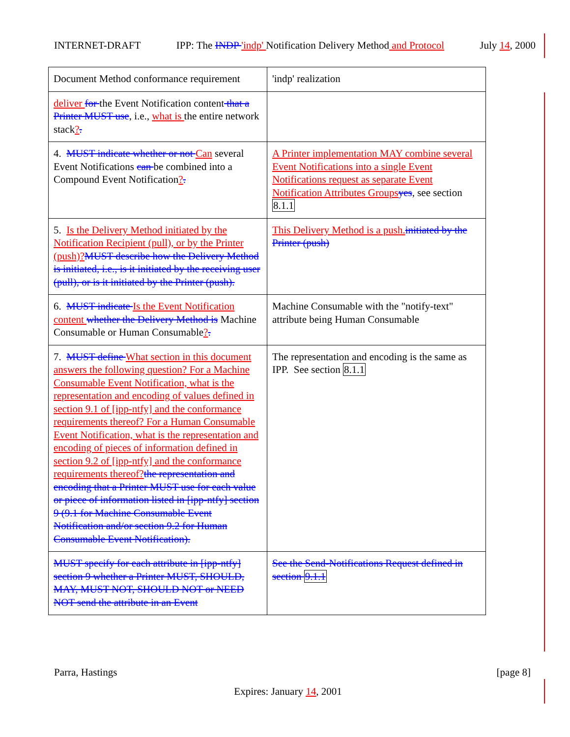INTERNET-DRAFT IPP: The INDP 'indp' Notification Delivery Method and Protocol July 14, 2000
| Document Method conformance requirement | 'indp' realization |
| deliver for the Event Notification content that a Printer MUST use , i.e., what is the entire network stack ? . | |
| 4. MUST indicate whether or not Can several Event Notifications can be combined into a Compound Event Notification ? . | A Printer implementation MAY combine several Event Notifications into a single Event Notifications request as separate Event Notification Attributes Groups yes , see section 8.1.1 |
| 5. Is the Delivery Method initiated by the Notification Recipient (pull), or by the Printer (push)? MUST describe how the Delivery Method is initiated, i.e., is it initiated by the receiving user (pull), or is it initiated by the Printer (push). | This Delivery Method is a push. initiated by the Printer (push) |
| 6. MUST indicate Is the Event Notification content whether the Delivery Method is Machine Consumable or Human Consumable ? . | Machine Consumable with the "notify-text" attribute being Human Consumable |
| 7. MUST define What section in this document answers the following question? For a Machine Consumable Event Notification, what is the representation and encoding of values defined in section 9.1 of [ipp-ntfy] and the conformance requirements thereof? For a Human Consumable Event Notification, what is the representation and encoding of pieces of information defined in section 9.2 of [ipp-ntfy] and the conformance requirements thereof? the representation and encoding that a Printer MUST use for each value or piece of information listed in [ipp-ntfy] section 9 (9.1 for Machine Consumable Event Notification and/or section 9.2 for Human Consumable Event Notification). | The representation and encoding is the same as IPP. See section 8.1.1 |
| MUST specify for each attribute in [ipp-ntfy] section 9 whether a Printer MUST, SHOULD, MAY, MUST NOT, SHOULD NOT or NEED NOT send the attribute in an Event | See the Send-Notifications Request defined in section 9.1.1 |
Parra, Hastings [page 8]
Expires: January 14, 2001